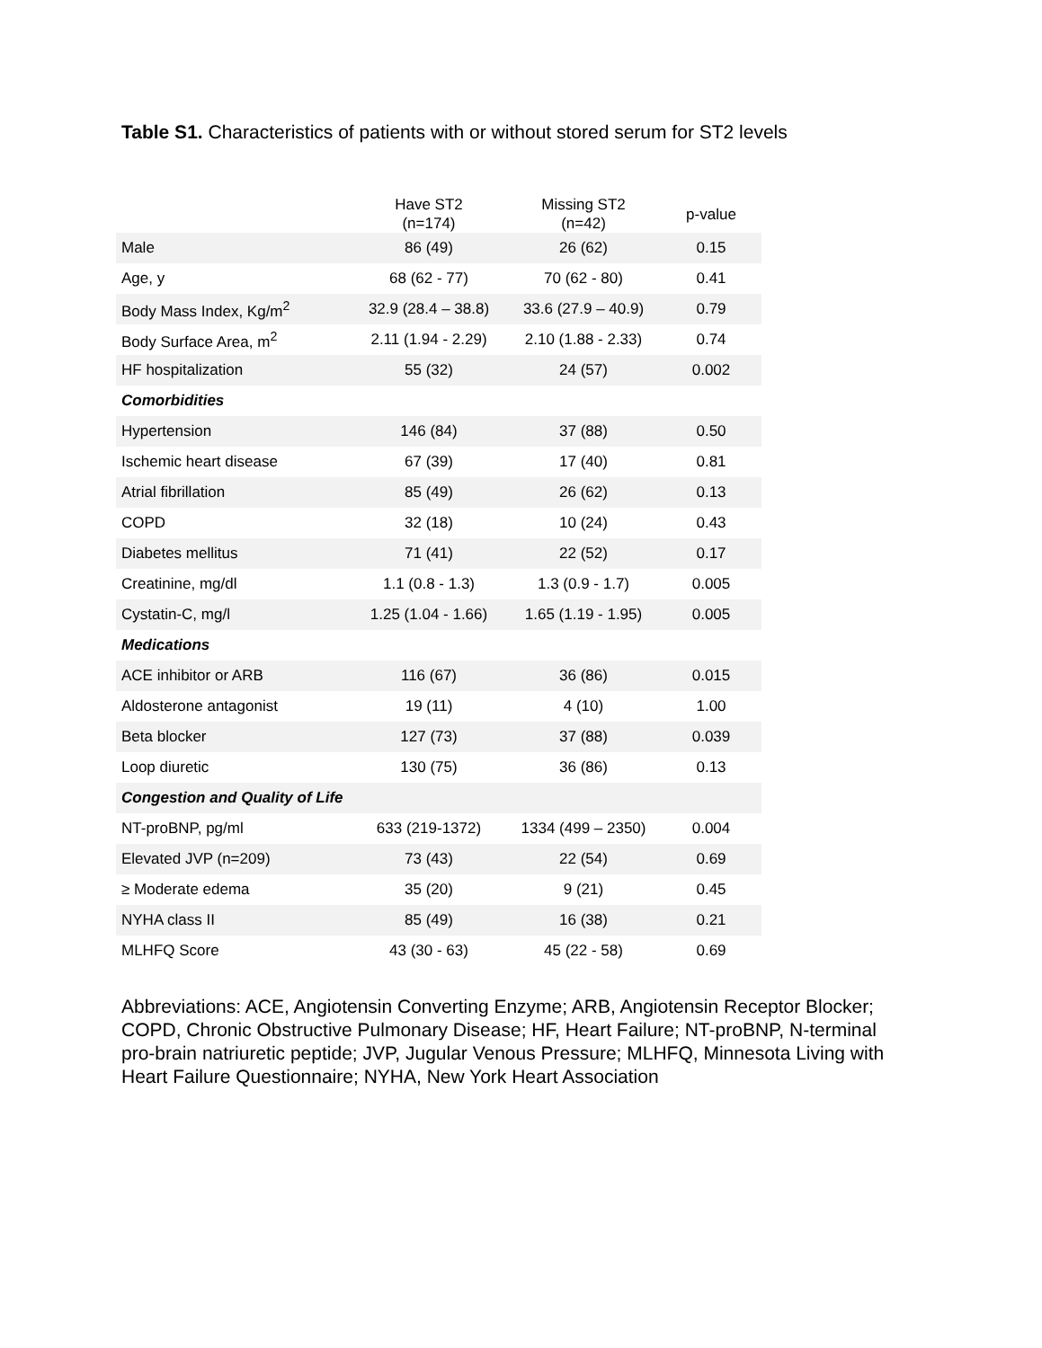Table S1. Characteristics of patients with or without stored serum for ST2 levels
| | Have ST2 (n=174) | Missing ST2 (n=42) | p-value |
| --- | --- | --- | --- |
| Male | 86 (49) | 26 (62) | 0.15 |
| Age, y | 68 (62 - 77) | 70 (62 - 80) | 0.41 |
| Body Mass Index, Kg/m<sup>2</sup> | 32.9 (28.4 – 38.8) | 33.6 (27.9 – 40.9) | 0.79 |
| Body Surface Area, m<sup>2</sup> | 2.11 (1.94 - 2.29) | 2.10 (1.88 - 2.33) | 0.74 |
| HF hospitalization | 55 (32) | 24 (57) | 0.002 |
| Comorbidities | | | |
| Hypertension | 146 (84) | 37 (88) | 0.50 |
| Ischemic heart disease | 67 (39) | 17 (40) | 0.81 |
| Atrial fibrillation | 85 (49) | 26 (62) | 0.13 |
| COPD | 32 (18) | 10 (24) | 0.43 |
| Diabetes mellitus | 71 (41) | 22 (52) | 0.17 |
| Creatinine, mg/dl | 1.1 (0.8 - 1.3) | 1.3 (0.9 - 1.7) | 0.005 |
| Cystatin-C, mg/l | 1.25 (1.04 - 1.66) | 1.65 (1.19 - 1.95) | 0.005 |
| Medications | | | |
| ACE inhibitor or ARB | 116 (67) | 36 (86) | 0.015 |
| Aldosterone antagonist | 19 (11) | 4 (10) | 1.00 |
| Beta blocker | 127 (73) | 37 (88) | 0.039 |
| Loop diuretic | 130 (75) | 36 (86) | 0.13 |
| Congestion and Quality of Life | | | |
| NT-proBNP, pg/ml | 633 (219-1372) | 1334 (499 – 2350) | 0.004 |
| Elevated JVP (n=209) | 73 (43) | 22 (54) | 0.69 |
| ≥ Moderate edema | 35 (20) | 9 (21) | 0.45 |
| NYHA class II | 85 (49) | 16 (38) | 0.21 |
| MLHFQ Score | 43 (30 - 63) | 45 (22 - 58) | 0.69 |
Abbreviations: ACE, Angiotensin Converting Enzyme; ARB, Angiotensin Receptor Blocker; COPD, Chronic Obstructive Pulmonary Disease; HF, Heart Failure; NT-proBNP, N-terminal pro-brain natriuretic peptide; JVP, Jugular Venous Pressure; MLHFQ, Minnesota Living with Heart Failure Questionnaire; NYHA, New York Heart Association